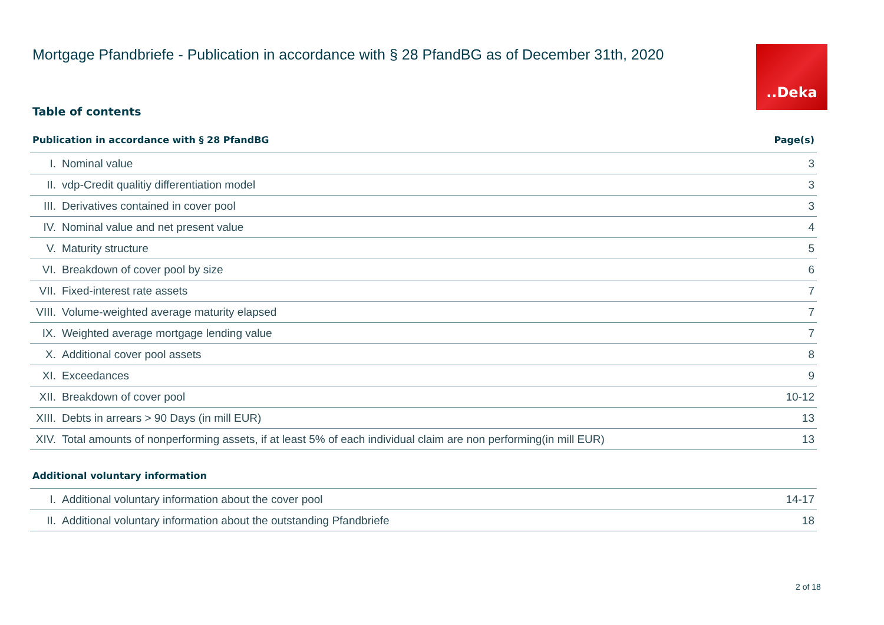Mortgage Pfandbriefe - Publication in accordance with § 28 PfandBG as of December 31th, 2020
..Deka
Table of contents
| Publication in accordance with § 28 PfandBG | | Page(s) |
| --- | --- | --- |
| I. | Nominal value | 3 |
| II. | vdp-Credit qualitiy differentiation model | 3 |
| III. | Derivatives contained in cover pool | 3 |
| IV. | Nominal value and net present value | 4 |
| V. | Maturity structure | 5 |
| VI. | Breakdown of cover pool by size | 6 |
| VII. | Fixed-interest rate assets | 7 |
| VIII. | Volume-weighted average maturity elapsed | 7 |
| IX. | Weighted average mortgage lending value | 7 |
| X. | Additional cover pool assets | 8 |
| XI. | Exceedances | 9 |
| XII. | Breakdown of cover pool | 10-12 |
| XIII. | Debts in arrears > 90 Days (in mill EUR) | 13 |
| XIV. | Total amounts of nonperforming assets, if at least 5% of each individual claim are non performing(in mill EUR) | 13 |
| Additional voluntary information | | |
| --- | --- | --- |
| I. | Additional voluntary information about the cover pool | 14-17 |
| II. | Additional voluntary information about the outstanding Pfandbriefe | 18 |
2 of 18